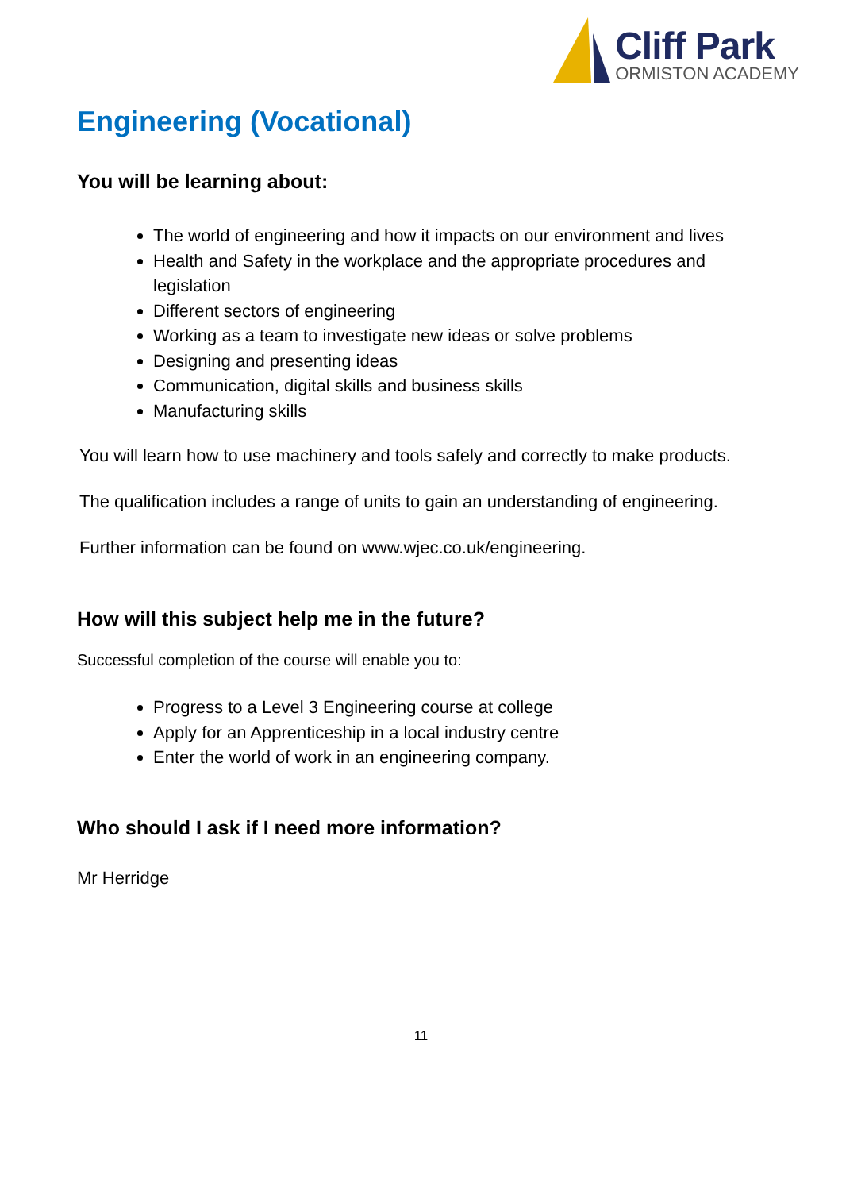Cliff Park
ORMISTON ACADEMY
Engineering (Vocational)
You will be learning about:
The world of engineering and how it impacts on our environment and lives
Health and Safety in the workplace and the appropriate procedures and legislation
Different sectors of engineering
Working as a team to investigate new ideas or solve problems
Designing and presenting ideas
Communication, digital skills and business skills
Manufacturing skills
You will learn how to use machinery and tools safely and correctly to make products.
The qualification includes a range of units to gain an understanding of engineering.
Further information can be found on www.wjec.co.uk/engineering.
How will this subject help me in the future?
Successful completion of the course will enable you to:
Progress to a Level 3 Engineering course at college
Apply for an Apprenticeship in a local industry centre
Enter the world of work in an engineering company.
Who should I ask if I need more information?
Mr Herridge
11